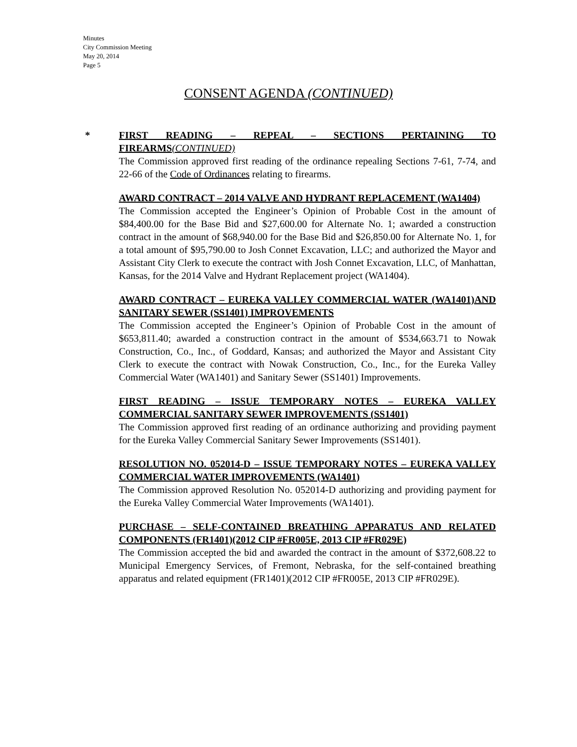Minutes
City Commission Meeting
May 20, 2014
Page 5
CONSENT AGENDA (CONTINUED)
*
FIRST READING – REPEAL – SECTIONS PERTAINING TO FIREARMS(CONTINUED)
The Commission approved first reading of the ordinance repealing Sections 7-61, 7-74, and 22-66 of the Code of Ordinances relating to firearms.
AWARD CONTRACT – 2014 VALVE AND HYDRANT REPLACEMENT (WA1404)
The Commission accepted the Engineer’s Opinion of Probable Cost in the amount of $84,400.00 for the Base Bid and $27,600.00 for Alternate No. 1; awarded a construction contract in the amount of $68,940.00 for the Base Bid and $26,850.00 for Alternate No. 1, for a total amount of $95,790.00 to Josh Connet Excavation, LLC; and authorized the Mayor and Assistant City Clerk to execute the contract with Josh Connet Excavation, LLC, of Manhattan, Kansas, for the 2014 Valve and Hydrant Replacement project (WA1404).
AWARD CONTRACT – EUREKA VALLEY COMMERCIAL WATER (WA1401)AND SANITARY SEWER (SS1401) IMPROVEMENTS
The Commission accepted the Engineer’s Opinion of Probable Cost in the amount of $653,811.40; awarded a construction contract in the amount of $534,663.71 to Nowak Construction, Co., Inc., of Goddard, Kansas; and authorized the Mayor and Assistant City Clerk to execute the contract with Nowak Construction, Co., Inc., for the Eureka Valley Commercial Water (WA1401) and Sanitary Sewer (SS1401) Improvements.
FIRST READING – ISSUE TEMPORARY NOTES – EUREKA VALLEY COMMERCIAL SANITARY SEWER IMPROVEMENTS (SS1401)
The Commission approved first reading of an ordinance authorizing and providing payment for the Eureka Valley Commercial Sanitary Sewer Improvements (SS1401).
RESOLUTION NO. 052014-D – ISSUE TEMPORARY NOTES – EUREKA VALLEY COMMERCIAL WATER IMPROVEMENTS (WA1401)
The Commission approved Resolution No. 052014-D authorizing and providing payment for the Eureka Valley Commercial Water Improvements (WA1401).
PURCHASE – SELF-CONTAINED BREATHING APPARATUS AND RELATED COMPONENTS (FR1401)(2012 CIP #FR005E, 2013 CIP #FR029E)
The Commission accepted the bid and awarded the contract in the amount of $372,608.22 to Municipal Emergency Services, of Fremont, Nebraska, for the self-contained breathing apparatus and related equipment (FR1401)(2012 CIP #FR005E, 2013 CIP #FR029E).